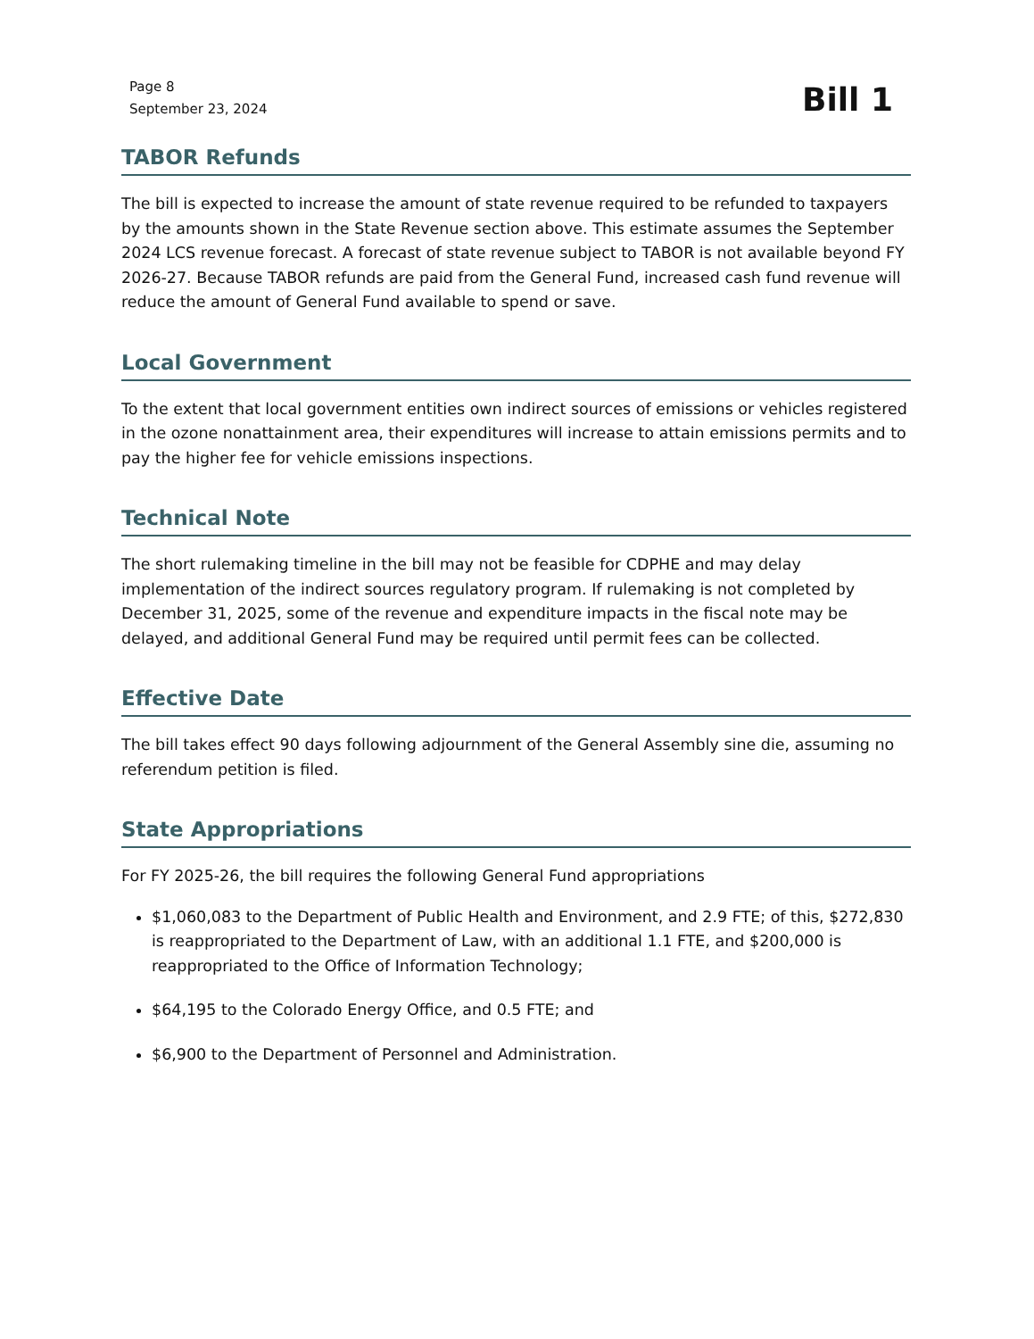Page 8
September 23, 2024
Bill 1
TABOR Refunds
The bill is expected to increase the amount of state revenue required to be refunded to taxpayers by the amounts shown in the State Revenue section above. This estimate assumes the September 2024 LCS revenue forecast. A forecast of state revenue subject to TABOR is not available beyond FY 2026-27. Because TABOR refunds are paid from the General Fund, increased cash fund revenue will reduce the amount of General Fund available to spend or save.
Local Government
To the extent that local government entities own indirect sources of emissions or vehicles registered in the ozone nonattainment area, their expenditures will increase to attain emissions permits and to pay the higher fee for vehicle emissions inspections.
Technical Note
The short rulemaking timeline in the bill may not be feasible for CDPHE and may delay implementation of the indirect sources regulatory program. If rulemaking is not completed by December 31, 2025, some of the revenue and expenditure impacts in the fiscal note may be delayed, and additional General Fund may be required until permit fees can be collected.
Effective Date
The bill takes effect 90 days following adjournment of the General Assembly sine die, assuming no referendum petition is filed.
State Appropriations
For FY 2025-26, the bill requires the following General Fund appropriations
$1,060,083 to the Department of Public Health and Environment, and 2.9 FTE; of this, $272,830 is reappropriated to the Department of Law, with an additional 1.1 FTE, and $200,000 is reappropriated to the Office of Information Technology;
$64,195 to the Colorado Energy Office, and 0.5 FTE; and
$6,900 to the Department of Personnel and Administration.